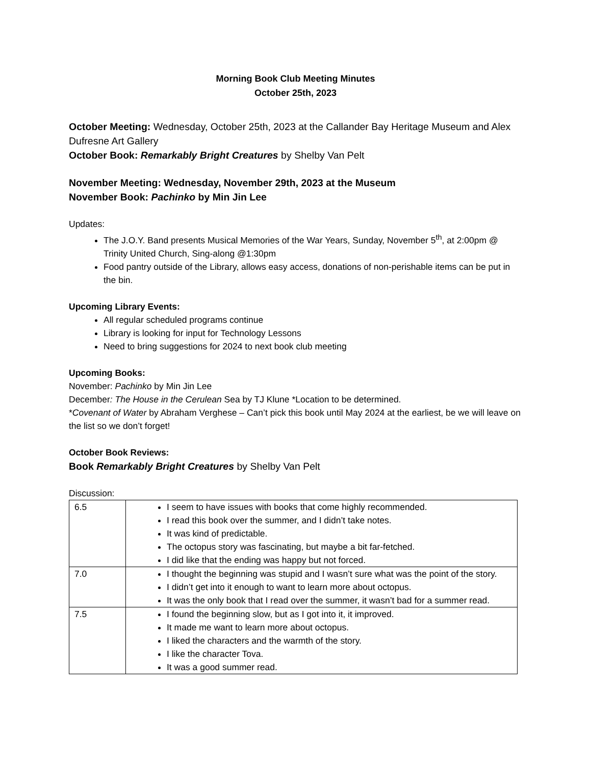Morning Book Club Meeting Minutes
October 25th, 2023
October Meeting: Wednesday, October 25th, 2023 at the Callander Bay Heritage Museum and Alex Dufresne Art Gallery
October Book: Remarkably Bright Creatures by Shelby Van Pelt
November Meeting: Wednesday, November 29th, 2023 at the Museum
November Book: Pachinko by Min Jin Lee
Updates:
The J.O.Y. Band presents Musical Memories of the War Years, Sunday, November 5<sup>th</sup>, at 2:00pm @ Trinity United Church, Sing-along @1:30pm
Food pantry outside of the Library, allows easy access, donations of non-perishable items can be put in the bin.
Upcoming Library Events:
All regular scheduled programs continue
Library is looking for input for Technology Lessons
Need to bring suggestions for 2024 to next book club meeting
Upcoming Books:
November: Pachinko by Min Jin Lee
December: The House in the Cerulean Sea by TJ Klune *Location to be determined.
*Covenant of Water by Abraham Verghese – Can’t pick this book until May 2024 at the earliest, be we will leave on the list so we don’t forget!
October Book Reviews:
Book Remarkably Bright Creatures by Shelby Van Pelt
Discussion:
| 6.5 | I seem to have issues with books that come highly recommended. I read this book over the summer, and I didn’t take notes. It was kind of predictable. The octopus story was fascinating, but maybe a bit far-fetched. I did like that the ending was happy but not forced. |
| 7.0 | I thought the beginning was stupid and I wasn’t sure what was the point of the story. I didn’t get into it enough to want to learn more about octopus. It was the only book that I read over the summer, it wasn’t bad for a summer read. |
| 7.5 | I found the beginning slow, but as I got into it, it improved. It made me want to learn more about octopus. I liked the characters and the warmth of the story. I like the character Tova. It was a good summer read. |